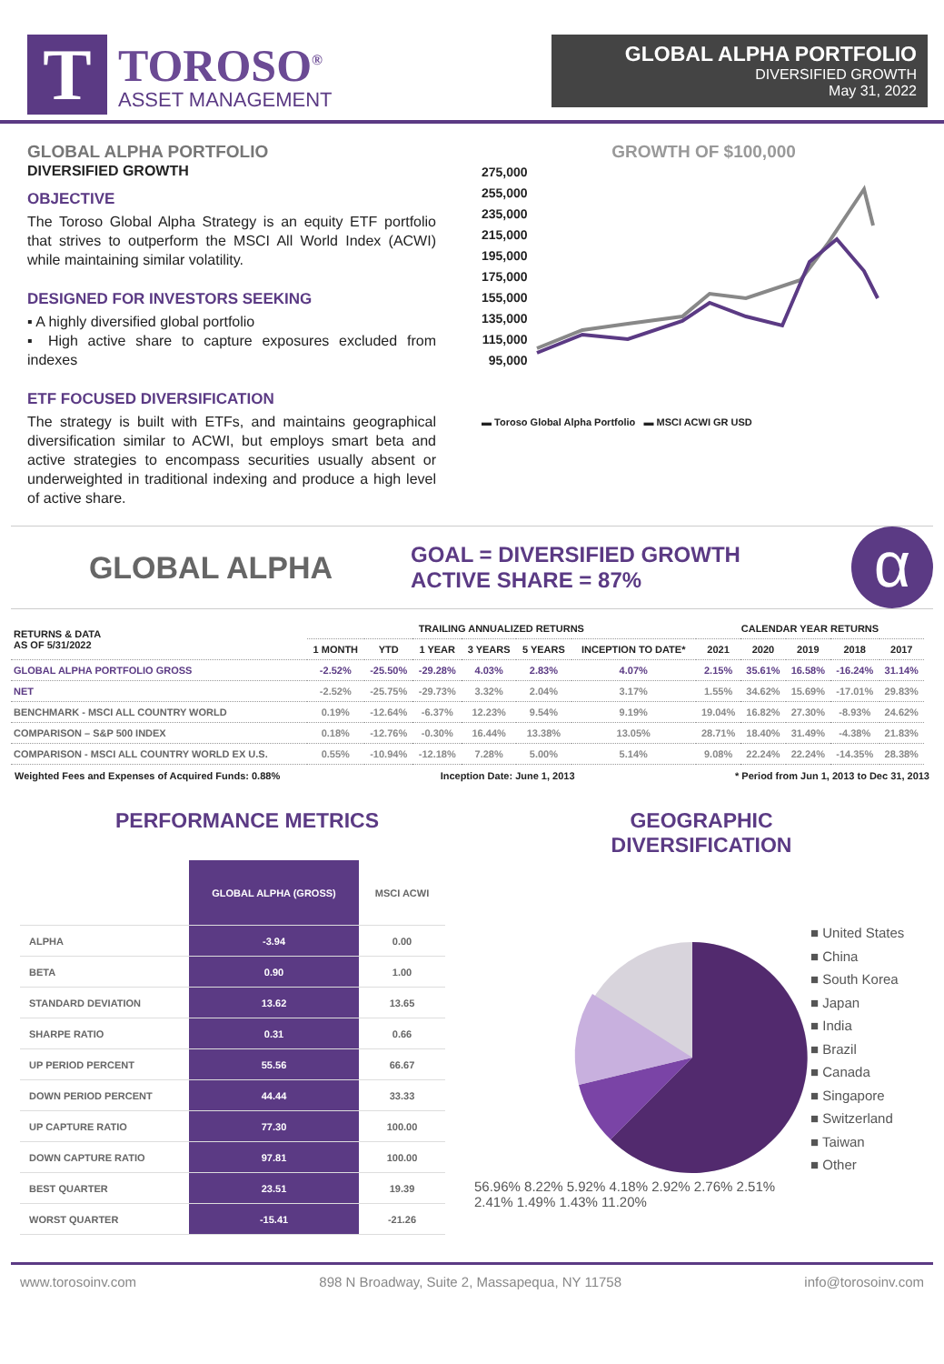T
TOROSO<sup>®</sup>
ASSET MANAGEMENT
GLOBAL ALPHA PORTFOLIO
DIVERSIFIED GROWTH
May 31, 2022
GLOBAL ALPHA PORTFOLIO
DIVERSIFIED GROWTH
OBJECTIVE
The Toroso Global Alpha Strategy is an equity ETF portfolio that strives to outperform the MSCI All World Index (ACWI) while maintaining similar volatility.
DESIGNED FOR INVESTORS SEEKING
▪ A highly diversified global portfolio
▪ High active share to capture exposures excluded from indexes
ETF FOCUSED DIVERSIFICATION
The strategy is built with ETFs, and maintains geographical diversification similar to ACWI, but employs smart beta and active strategies to encompass securities usually absent or underweighted in traditional indexing and produce a high level of active share.
GROWTH OF $100,000
275,000
255,000
235,000
215,000
195,000
175,000
155,000
135,000
115,000
95,000
▬ Toroso Global Alpha Portfolio ▬ MSCI ACWI GR USD
GLOBAL ALPHA
GOAL = DIVERSIFIED GROWTH
ACTIVE SHARE = 87%
α
| RETURNS & DATA AS OF 5/31/2022 | TRAILING ANNUALIZED RETURNS | | | | | | CALENDAR YEAR RETURNS | | | | |
| --- | --- | --- | --- | --- | --- | --- | --- | --- | --- | --- | --- |
| | 1 MONTH | YTD | 1 YEAR | 3 YEARS | 5 YEARS | INCEPTION TO DATE* | 2021 | 2020 | 2019 | 2018 | 2017 |
| GLOBAL ALPHA PORTFOLIO GROSS | -2.52% | -25.50% | -29.28% | 4.03% | 2.83% | 4.07% | 2.15% | 35.61% | 16.58% | -16.24% | 31.14% |
| NET | -2.52% | -25.75% | -29.73% | 3.32% | 2.04% | 3.17% | 1.55% | 34.62% | 15.69% | -17.01% | 29.83% |
| BENCHMARK - MSCI ALL COUNTRY WORLD | 0.19% | -12.64% | -6.37% | 12.23% | 9.54% | 9.19% | 19.04% | 16.82% | 27.30% | -8.93% | 24.62% |
| COMPARISON – S&P 500 INDEX | 0.18% | -12.76% | -0.30% | 16.44% | 13.38% | 13.05% | 28.71% | 18.40% | 31.49% | -4.38% | 21.83% |
| COMPARISON - MSCI ALL COUNTRY WORLD EX U.S. | 0.55% | -10.94% | -12.18% | 7.28% | 5.00% | 5.14% | 9.08% | 22.24% | 22.24% | -14.35% | 28.38% |
Weighted Fees and Expenses of Acquired Funds: 0.88% Inception Date: June 1, 2013 * Period from Jun 1, 2013 to Dec 31, 2013
PERFORMANCE METRICS
| | GLOBAL ALPHA (GROSS) | MSCI ACWI |
| ALPHA | -3.94 | 0.00 |
| BETA | 0.90 | 1.00 |
| STANDARD DEVIATION | 13.62 | 13.65 |
| SHARPE RATIO | 0.31 | 0.66 |
| UP PERIOD PERCENT | 55.56 | 66.67 |
| DOWN PERIOD PERCENT | 44.44 | 33.33 |
| UP CAPTURE RATIO | 77.30 | 100.00 |
| DOWN CAPTURE RATIO | 97.81 | 100.00 |
| BEST QUARTER | 23.51 | 19.39 |
| WORST QUARTER | -15.41 | -21.26 |
GEOGRAPHIC DIVERSIFICATION
56.96% 8.22% 5.92% 4.18% 2.92% 2.76% 2.51% 2.41% 1.49% 1.43% 11.20%
■ United States
■ China
■ South Korea
■ Japan
■ India
■ Brazil
■ Canada
■ Singapore
■ Switzerland
■ Taiwan
■ Other
www.torosoinv.com 898 N Broadway, Suite 2, Massapequa, NY 11758 info@torosoinv.com